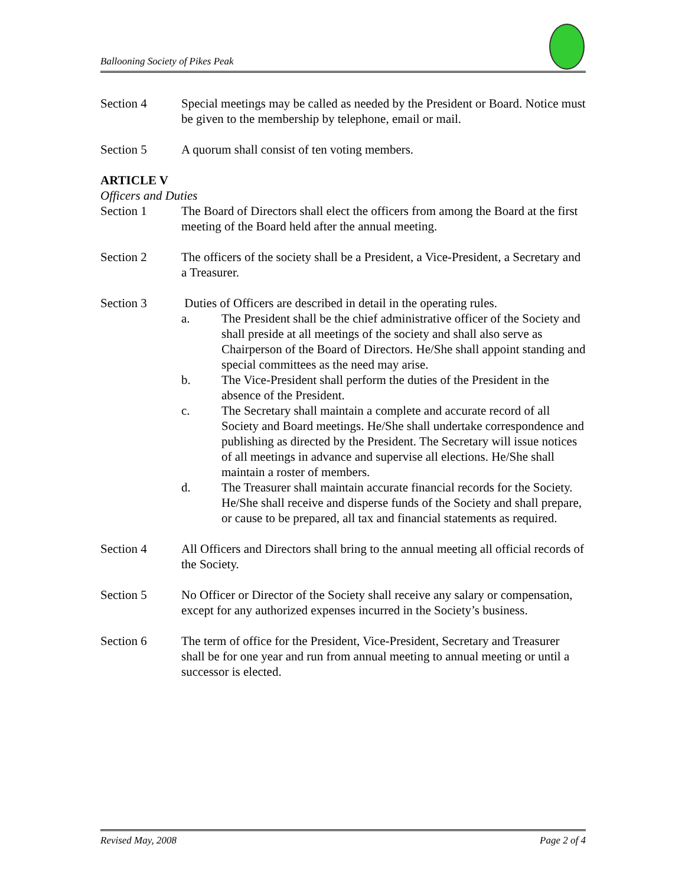Ballooning Society of Pikes Peak
Section 4 Special meetings may be called as needed by the President or Board. Notice must be given to the membership by telephone, email or mail.
Section 5 A quorum shall consist of ten voting members.
ARTICLE V
Officers and Duties
Section 1 The Board of Directors shall elect the officers from among the Board at the first meeting of the Board held after the annual meeting.
Section 2 The officers of the society shall be a President, a Vice-President, a Secretary and a Treasurer.
Section 3 Duties of Officers are described in detail in the operating rules.
a. The President shall be the chief administrative officer of the Society and shall preside at all meetings of the society and shall also serve as Chairperson of the Board of Directors. He/She shall appoint standing and special committees as the need may arise.
b. The Vice-President shall perform the duties of the President in the absence of the President.
c. The Secretary shall maintain a complete and accurate record of all Society and Board meetings. He/She shall undertake correspondence and publishing as directed by the President. The Secretary will issue notices of all meetings in advance and supervise all elections. He/She shall maintain a roster of members.
d. The Treasurer shall maintain accurate financial records for the Society. He/She shall receive and disperse funds of the Society and shall prepare, or cause to be prepared, all tax and financial statements as required.
Section 4 All Officers and Directors shall bring to the annual meeting all official records of the Society.
Section 5 No Officer or Director of the Society shall receive any salary or compensation, except for any authorized expenses incurred in the Society’s business.
Section 6 The term of office for the President, Vice-President, Secretary and Treasurer shall be for one year and run from annual meeting to annual meeting or until a successor is elected.
Revised May, 2008 Page 2 of 4